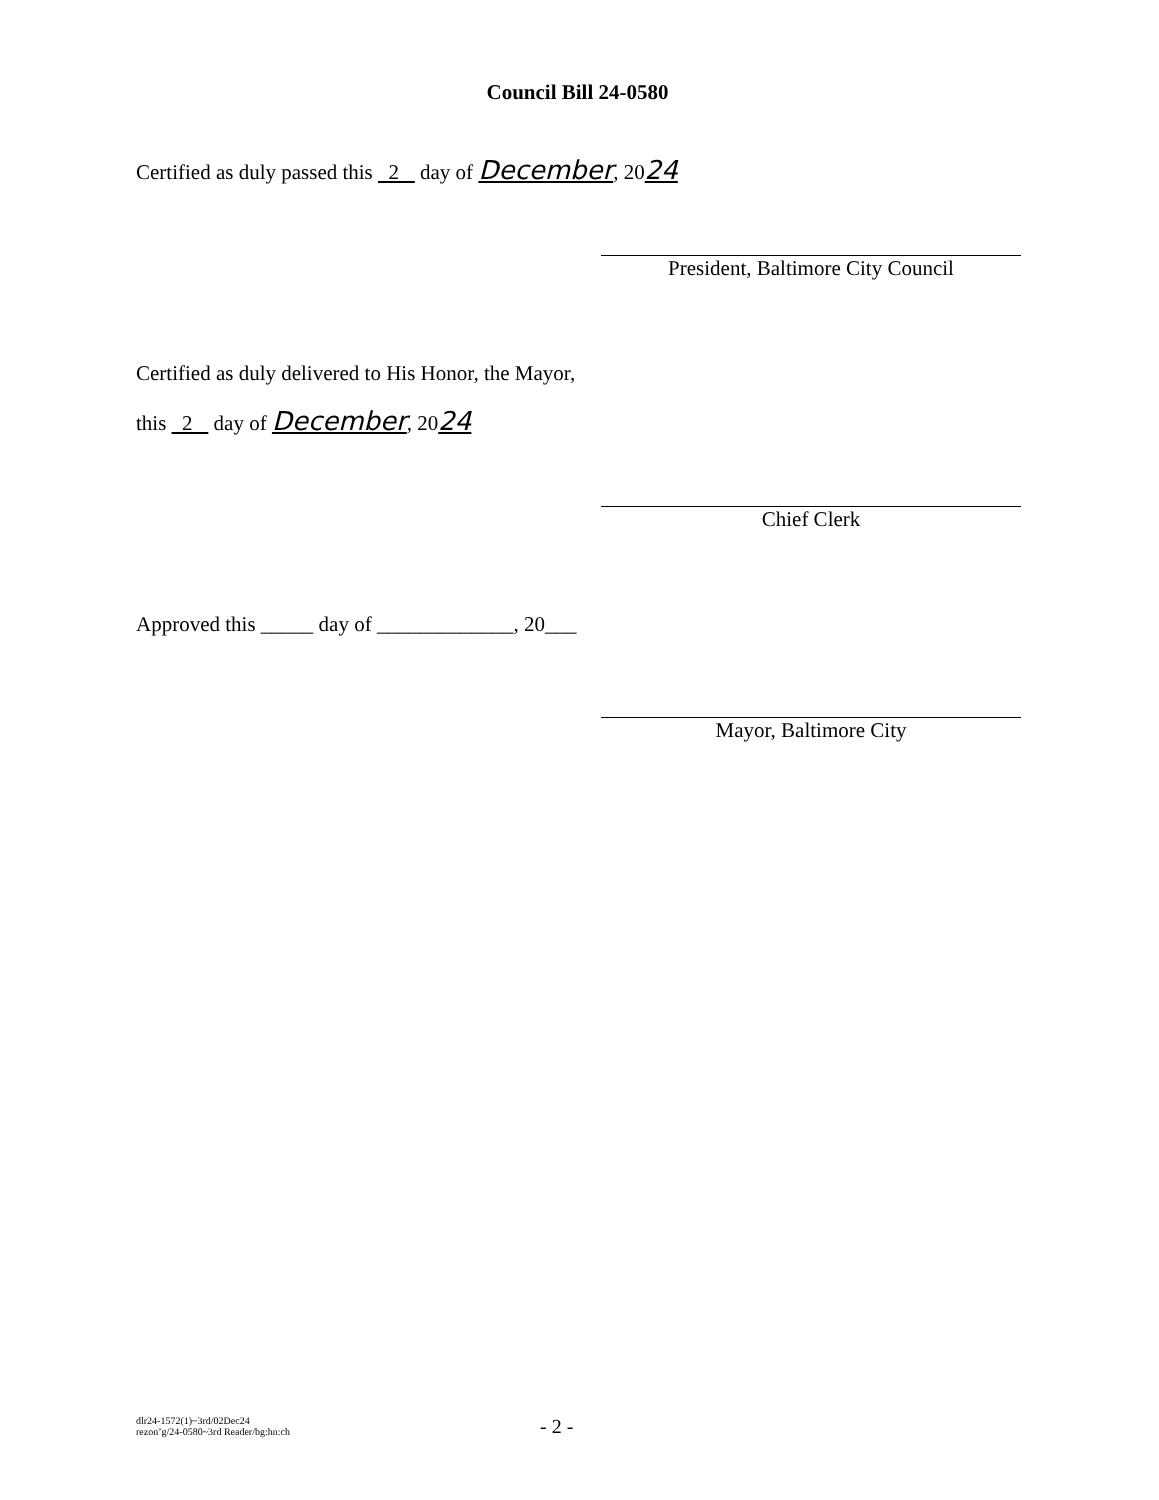Council Bill 24-0580
Certified as duly passed this 2 day of December, 2024
President, Baltimore City Council
Certified as duly delivered to His Honor, the Mayor,
this 2 day of December, 2024
Chief Clerk
Approved this _____ day of _____________, 20___
Mayor, Baltimore City
dlr24-1572(1)~3rd/02Dec24
rezon’g/24-0580~3rd Reader/bg:hn:ch
- 2 -